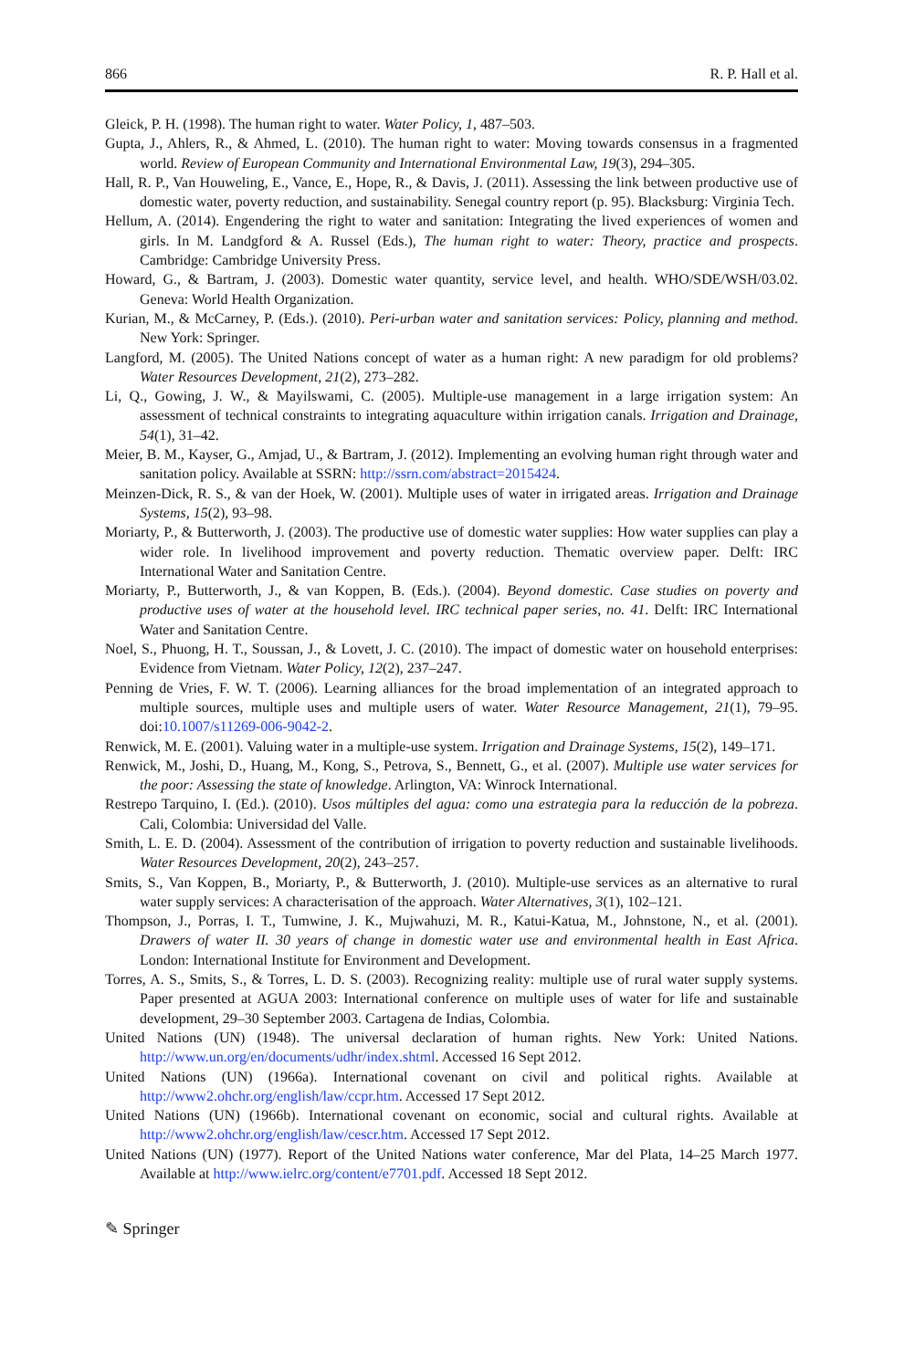866 R. P. Hall et al.
Gleick, P. H. (1998). The human right to water. Water Policy, 1, 487–503.
Gupta, J., Ahlers, R., & Ahmed, L. (2010). The human right to water: Moving towards consensus in a fragmented world. Review of European Community and International Environmental Law, 19(3), 294–305.
Hall, R. P., Van Houweling, E., Vance, E., Hope, R., & Davis, J. (2011). Assessing the link between productive use of domestic water, poverty reduction, and sustainability. Senegal country report (p. 95). Blacksburg: Virginia Tech.
Hellum, A. (2014). Engendering the right to water and sanitation: Integrating the lived experiences of women and girls. In M. Landgford & A. Russel (Eds.), The human right to water: Theory, practice and prospects. Cambridge: Cambridge University Press.
Howard, G., & Bartram, J. (2003). Domestic water quantity, service level, and health. WHO/SDE/WSH/03.02. Geneva: World Health Organization.
Kurian, M., & McCarney, P. (Eds.). (2010). Peri-urban water and sanitation services: Policy, planning and method. New York: Springer.
Langford, M. (2005). The United Nations concept of water as a human right: A new paradigm for old problems? Water Resources Development, 21(2), 273–282.
Li, Q., Gowing, J. W., & Mayilswami, C. (2005). Multiple-use management in a large irrigation system: An assessment of technical constraints to integrating aquaculture within irrigation canals. Irrigation and Drainage, 54(1), 31–42.
Meier, B. M., Kayser, G., Amjad, U., & Bartram, J. (2012). Implementing an evolving human right through water and sanitation policy. Available at SSRN: http://ssrn.com/abstract=2015424.
Meinzen-Dick, R. S., & van der Hoek, W. (2001). Multiple uses of water in irrigated areas. Irrigation and Drainage Systems, 15(2), 93–98.
Moriarty, P., & Butterworth, J. (2003). The productive use of domestic water supplies: How water supplies can play a wider role. In livelihood improvement and poverty reduction. Thematic overview paper. Delft: IRC International Water and Sanitation Centre.
Moriarty, P., Butterworth, J., & van Koppen, B. (Eds.). (2004). Beyond domestic. Case studies on poverty and productive uses of water at the household level. IRC technical paper series, no. 41. Delft: IRC International Water and Sanitation Centre.
Noel, S., Phuong, H. T., Soussan, J., & Lovett, J. C. (2010). The impact of domestic water on household enterprises: Evidence from Vietnam. Water Policy, 12(2), 237–247.
Penning de Vries, F. W. T. (2006). Learning alliances for the broad implementation of an integrated approach to multiple sources, multiple uses and multiple users of water. Water Resource Management, 21(1), 79–95. doi:10.1007/s11269-006-9042-2.
Renwick, M. E. (2001). Valuing water in a multiple-use system. Irrigation and Drainage Systems, 15(2), 149–171.
Renwick, M., Joshi, D., Huang, M., Kong, S., Petrova, S., Bennett, G., et al. (2007). Multiple use water services for the poor: Assessing the state of knowledge. Arlington, VA: Winrock International.
Restrepo Tarquino, I. (Ed.). (2010). Usos múltiples del agua: como una estrategia para la reducción de la pobreza. Cali, Colombia: Universidad del Valle.
Smith, L. E. D. (2004). Assessment of the contribution of irrigation to poverty reduction and sustainable livelihoods. Water Resources Development, 20(2), 243–257.
Smits, S., Van Koppen, B., Moriarty, P., & Butterworth, J. (2010). Multiple-use services as an alternative to rural water supply services: A characterisation of the approach. Water Alternatives, 3(1), 102–121.
Thompson, J., Porras, I. T., Tumwine, J. K., Mujwahuzi, M. R., Katui-Katua, M., Johnstone, N., et al. (2001). Drawers of water II. 30 years of change in domestic water use and environmental health in East Africa. London: International Institute for Environment and Development.
Torres, A. S., Smits, S., & Torres, L. D. S. (2003). Recognizing reality: multiple use of rural water supply systems. Paper presented at AGUA 2003: International conference on multiple uses of water for life and sustainable development, 29–30 September 2003. Cartagena de Indias, Colombia.
United Nations (UN) (1948). The universal declaration of human rights. New York: United Nations. http://www.un.org/en/documents/udhr/index.shtml. Accessed 16 Sept 2012.
United Nations (UN) (1966a). International covenant on civil and political rights. Available at http://www2.ohchr.org/english/law/ccpr.htm. Accessed 17 Sept 2012.
United Nations (UN) (1966b). International covenant on economic, social and cultural rights. Available at http://www2.ohchr.org/english/law/cescr.htm. Accessed 17 Sept 2012.
United Nations (UN) (1977). Report of the United Nations water conference, Mar del Plata, 14–25 March 1977. Available at http://www.ielrc.org/content/e7701.pdf. Accessed 18 Sept 2012.
✎ Springer